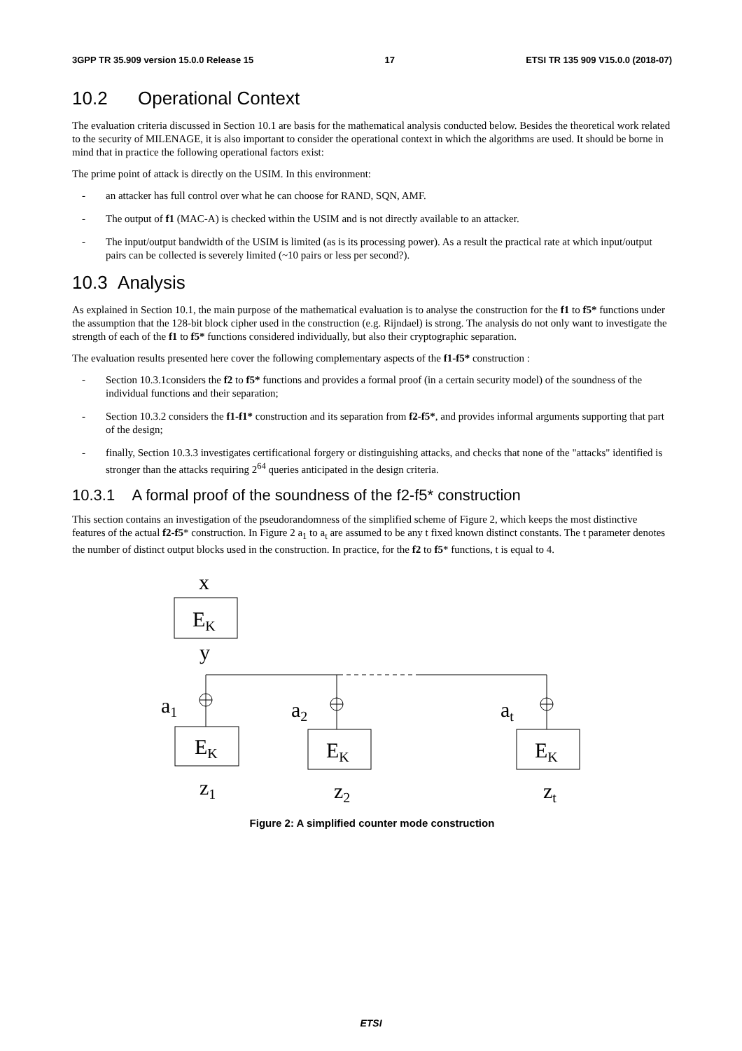3GPP TR 35.909 version 15.0.0 Release 15 17 ETSI TR 135 909 V15.0.0 (2018-07)
10.2 Operational Context
The evaluation criteria discussed in Section 10.1 are basis for the mathematical analysis conducted below. Besides the theoretical work related to the security of MILENAGE, it is also important to consider the operational context in which the algorithms are used. It should be borne in mind that in practice the following operational factors exist:
The prime point of attack is directly on the USIM. In this environment:
- an attacker has full control over what he can choose for RAND, SQN, AMF.
- The output of f1 (MAC-A) is checked within the USIM and is not directly available to an attacker.
- The input/output bandwidth of the USIM is limited (as is its processing power). As a result the practical rate at which input/output pairs can be collected is severely limited (~10 pairs or less per second?).
10.3 Analysis
As explained in Section 10.1, the main purpose of the mathematical evaluation is to analyse the construction for the f1 to f5* functions under the assumption that the 128-bit block cipher used in the construction (e.g. Rijndael) is strong. The analysis do not only want to investigate the strength of each of the f1 to f5* functions considered individually, but also their cryptographic separation.
The evaluation results presented here cover the following complementary aspects of the f1-f5* construction :
- Section 10.3.1considers the f2 to f5* functions and provides a formal proof (in a certain security model) of the soundness of the individual functions and their separation;
- Section 10.3.2 considers the f1-f1* construction and its separation from f2-f5*, and provides informal arguments supporting that part of the design;
- finally, Section 10.3.3 investigates certificational forgery or distinguishing attacks, and checks that none of the "attacks" identified is stronger than the attacks requiring 2<sup>64</sup> queries anticipated in the design criteria.
10.3.1 A formal proof of the soundness of the f2-f5* construction
This section contains an investigation of the pseudorandomness of the simplified scheme of Figure 2, which keeps the most distinctive features of the actual f2-f5* construction. In Figure 2 a<sub>1</sub> to a<sub>t</sub> are assumed to be any t fixed known distinct constants. The t parameter denotes the number of distinct output blocks used in the construction. In practice, for the f2 to f5* functions, t is equal to 4.
x
EK
y
a1
a2
at
EK
EK
EK
z1
z2
zt
Figure 2: A simplified counter mode construction
ETSI